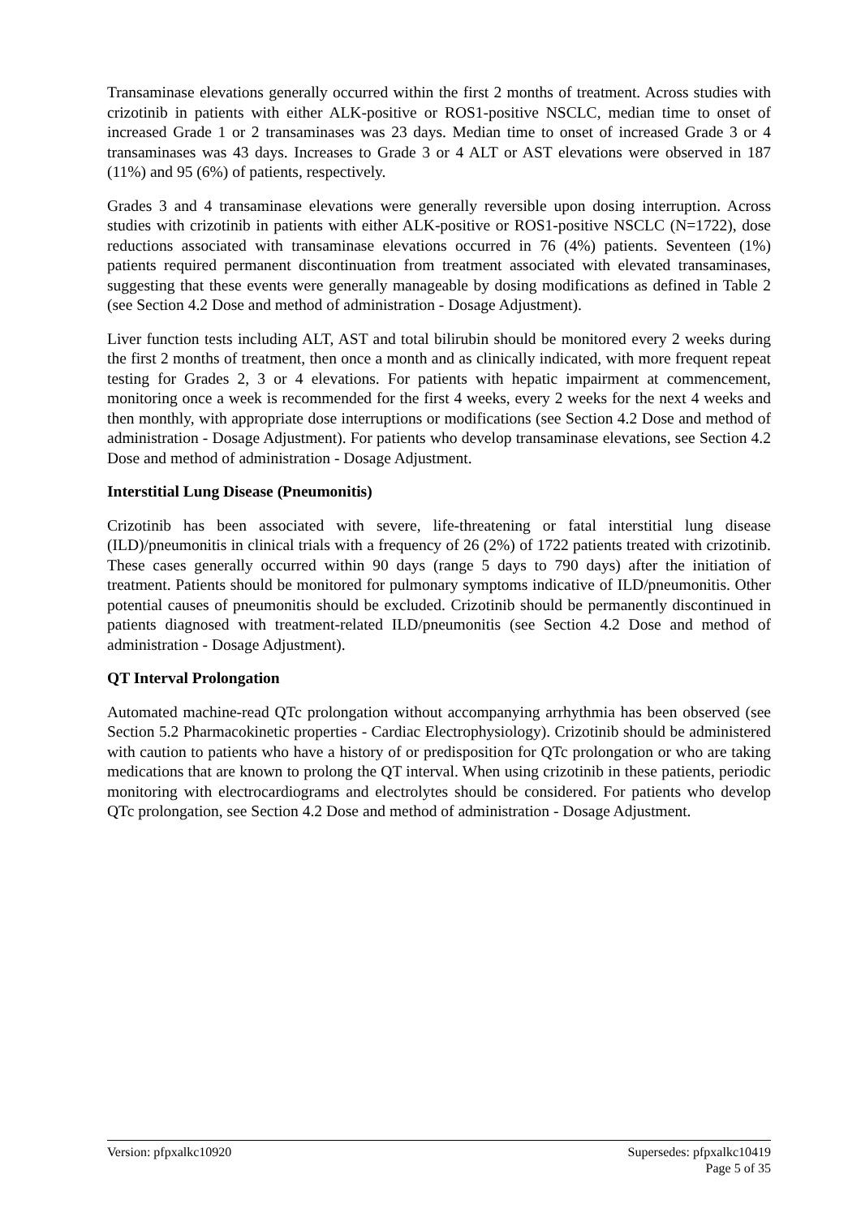Transaminase elevations generally occurred within the first 2 months of treatment. Across studies with crizotinib in patients with either ALK-positive or ROS1-positive NSCLC, median time to onset of increased Grade 1 or 2 transaminases was 23 days. Median time to onset of increased Grade 3 or 4 transaminases was 43 days. Increases to Grade 3 or 4 ALT or AST elevations were observed in 187 (11%) and 95 (6%) of patients, respectively.
Grades 3 and 4 transaminase elevations were generally reversible upon dosing interruption. Across studies with crizotinib in patients with either ALK-positive or ROS1-positive NSCLC (N=1722), dose reductions associated with transaminase elevations occurred in 76 (4%) patients. Seventeen (1%) patients required permanent discontinuation from treatment associated with elevated transaminases, suggesting that these events were generally manageable by dosing modifications as defined in Table 2 (see Section 4.2 Dose and method of administration - Dosage Adjustment).
Liver function tests including ALT, AST and total bilirubin should be monitored every 2 weeks during the first 2 months of treatment, then once a month and as clinically indicated, with more frequent repeat testing for Grades 2, 3 or 4 elevations. For patients with hepatic impairment at commencement, monitoring once a week is recommended for the first 4 weeks, every 2 weeks for the next 4 weeks and then monthly, with appropriate dose interruptions or modifications (see Section 4.2 Dose and method of administration - Dosage Adjustment). For patients who develop transaminase elevations, see Section 4.2 Dose and method of administration - Dosage Adjustment.
Interstitial Lung Disease (Pneumonitis)
Crizotinib has been associated with severe, life-threatening or fatal interstitial lung disease (ILD)/pneumonitis in clinical trials with a frequency of 26 (2%) of 1722 patients treated with crizotinib. These cases generally occurred within 90 days (range 5 days to 790 days) after the initiation of treatment. Patients should be monitored for pulmonary symptoms indicative of ILD/pneumonitis. Other potential causes of pneumonitis should be excluded. Crizotinib should be permanently discontinued in patients diagnosed with treatment-related ILD/pneumonitis (see Section 4.2 Dose and method of administration - Dosage Adjustment).
QT Interval Prolongation
Automated machine-read QTc prolongation without accompanying arrhythmia has been observed (see Section 5.2 Pharmacokinetic properties - Cardiac Electrophysiology). Crizotinib should be administered with caution to patients who have a history of or predisposition for QTc prolongation or who are taking medications that are known to prolong the QT interval. When using crizotinib in these patients, periodic monitoring with electrocardiograms and electrolytes should be considered. For patients who develop QTc prolongation, see Section 4.2 Dose and method of administration - Dosage Adjustment.
Version: pfpxalkc10920 Supersedes: pfpxalkc10419
Page 5 of 35